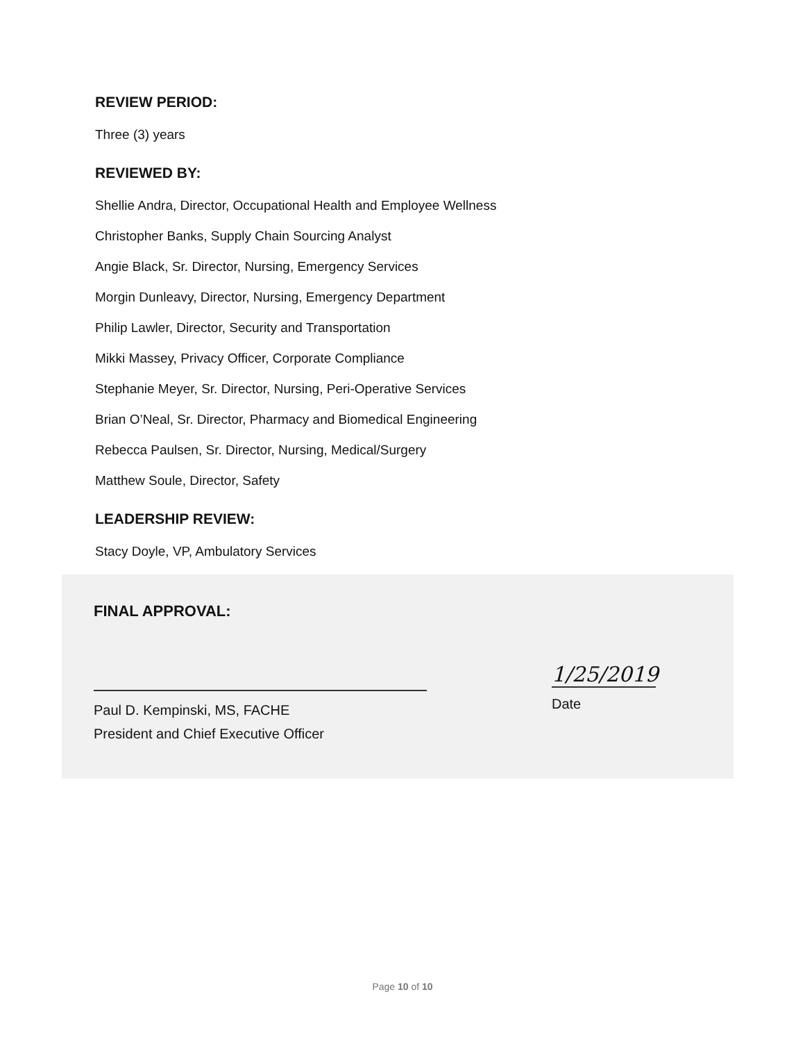REVIEW PERIOD:
Three (3) years
REVIEWED BY:
Shellie Andra, Director, Occupational Health and Employee Wellness
Christopher Banks, Supply Chain Sourcing Analyst
Angie Black, Sr. Director, Nursing, Emergency Services
Morgin Dunleavy, Director, Nursing, Emergency Department
Philip Lawler, Director, Security and Transportation
Mikki Massey, Privacy Officer, Corporate Compliance
Stephanie Meyer, Sr. Director, Nursing, Peri-Operative Services
Brian O’Neal, Sr. Director, Pharmacy and Biomedical Engineering
Rebecca Paulsen, Sr. Director, Nursing, Medical/Surgery
Matthew Soule, Director, Safety
LEADERSHIP REVIEW:
Stacy Doyle, VP, Ambulatory Services
FINAL APPROVAL:
Paul D. Kempinski, MS, FACHE
President and Chief Executive Officer
1/25/2019
Date
Page 10 of 10